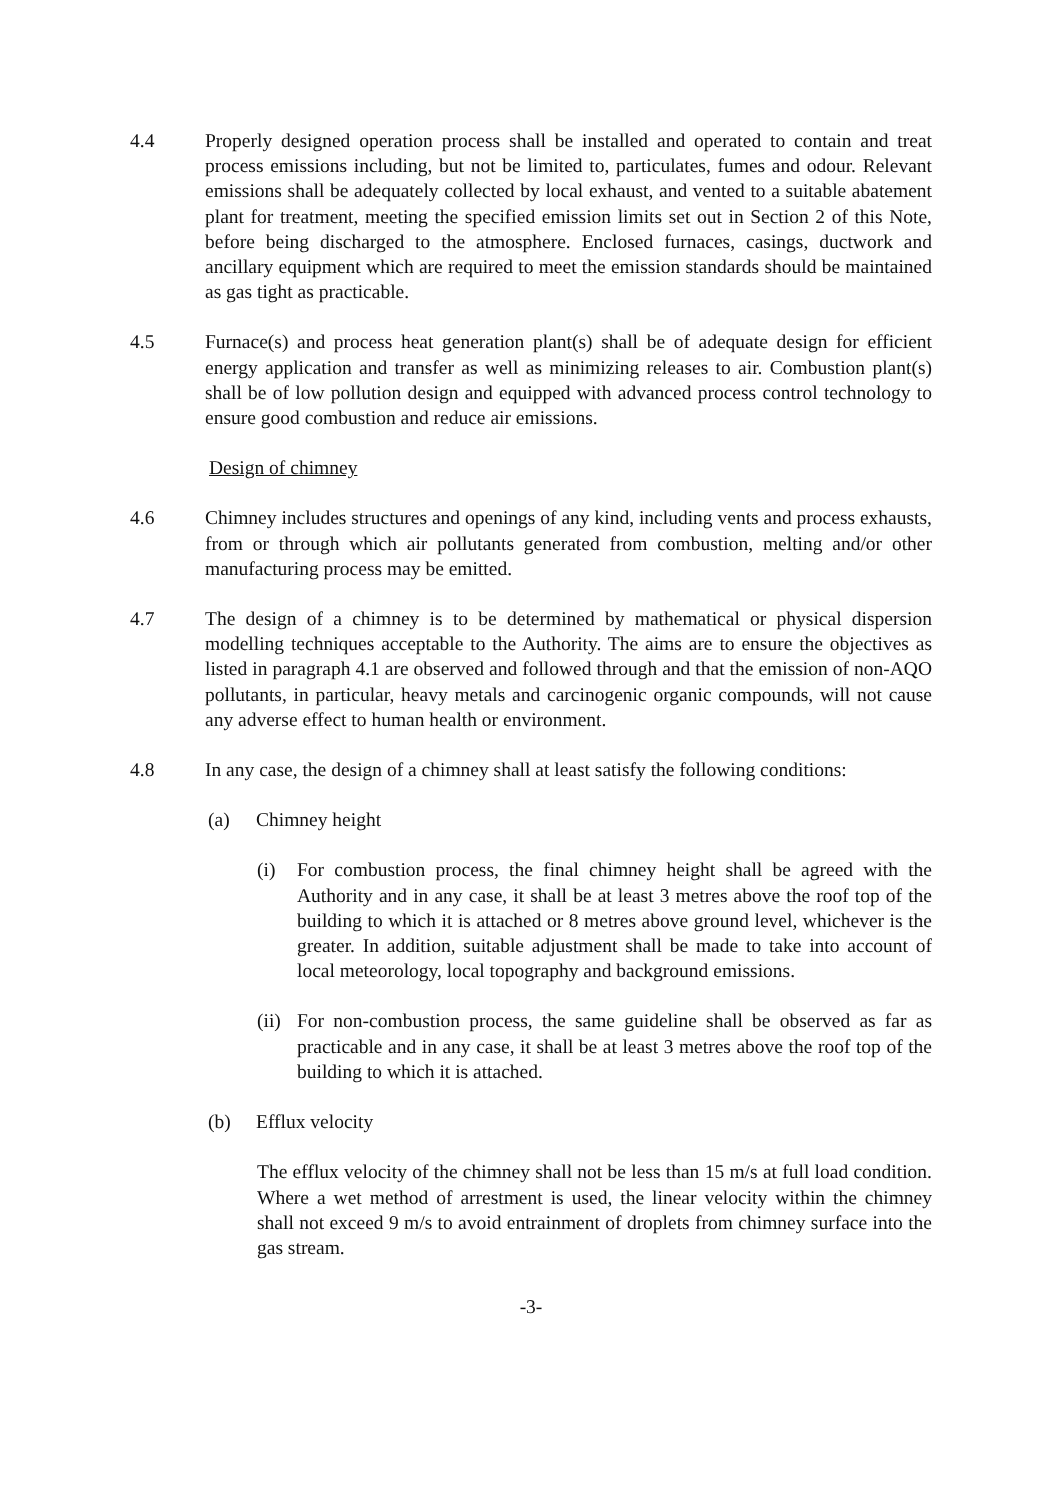4.4 Properly designed operation process shall be installed and operated to contain and treat process emissions including, but not be limited to, particulates, fumes and odour. Relevant emissions shall be adequately collected by local exhaust, and vented to a suitable abatement plant for treatment, meeting the specified emission limits set out in Section 2 of this Note, before being discharged to the atmosphere. Enclosed furnaces, casings, ductwork and ancillary equipment which are required to meet the emission standards should be maintained as gas tight as practicable.
4.5 Furnace(s) and process heat generation plant(s) shall be of adequate design for efficient energy application and transfer as well as minimizing releases to air. Combustion plant(s) shall be of low pollution design and equipped with advanced process control technology to ensure good combustion and reduce air emissions.
Design of chimney
4.6 Chimney includes structures and openings of any kind, including vents and process exhausts, from or through which air pollutants generated from combustion, melting and/or other manufacturing process may be emitted.
4.7 The design of a chimney is to be determined by mathematical or physical dispersion modelling techniques acceptable to the Authority. The aims are to ensure the objectives as listed in paragraph 4.1 are observed and followed through and that the emission of non-AQO pollutants, in particular, heavy metals and carcinogenic organic compounds, will not cause any adverse effect to human health or environment.
4.8 In any case, the design of a chimney shall at least satisfy the following conditions:
(a) Chimney height
(i) For combustion process, the final chimney height shall be agreed with the Authority and in any case, it shall be at least 3 metres above the roof top of the building to which it is attached or 8 metres above ground level, whichever is the greater. In addition, suitable adjustment shall be made to take into account of local meteorology, local topography and background emissions.
(ii)
For non-combustion process, the same guideline shall be observed as far as practicable and in any case, it shall be at least 3 metres above the roof top of the building to which it is attached.
(b) Efflux velocity
The efflux velocity of the chimney shall not be less than 15 m/s at full load condition. Where a wet method of arrestment is used, the linear velocity within the chimney shall not exceed 9 m/s to avoid entrainment of droplets from chimney surface into the gas stream.
-3-